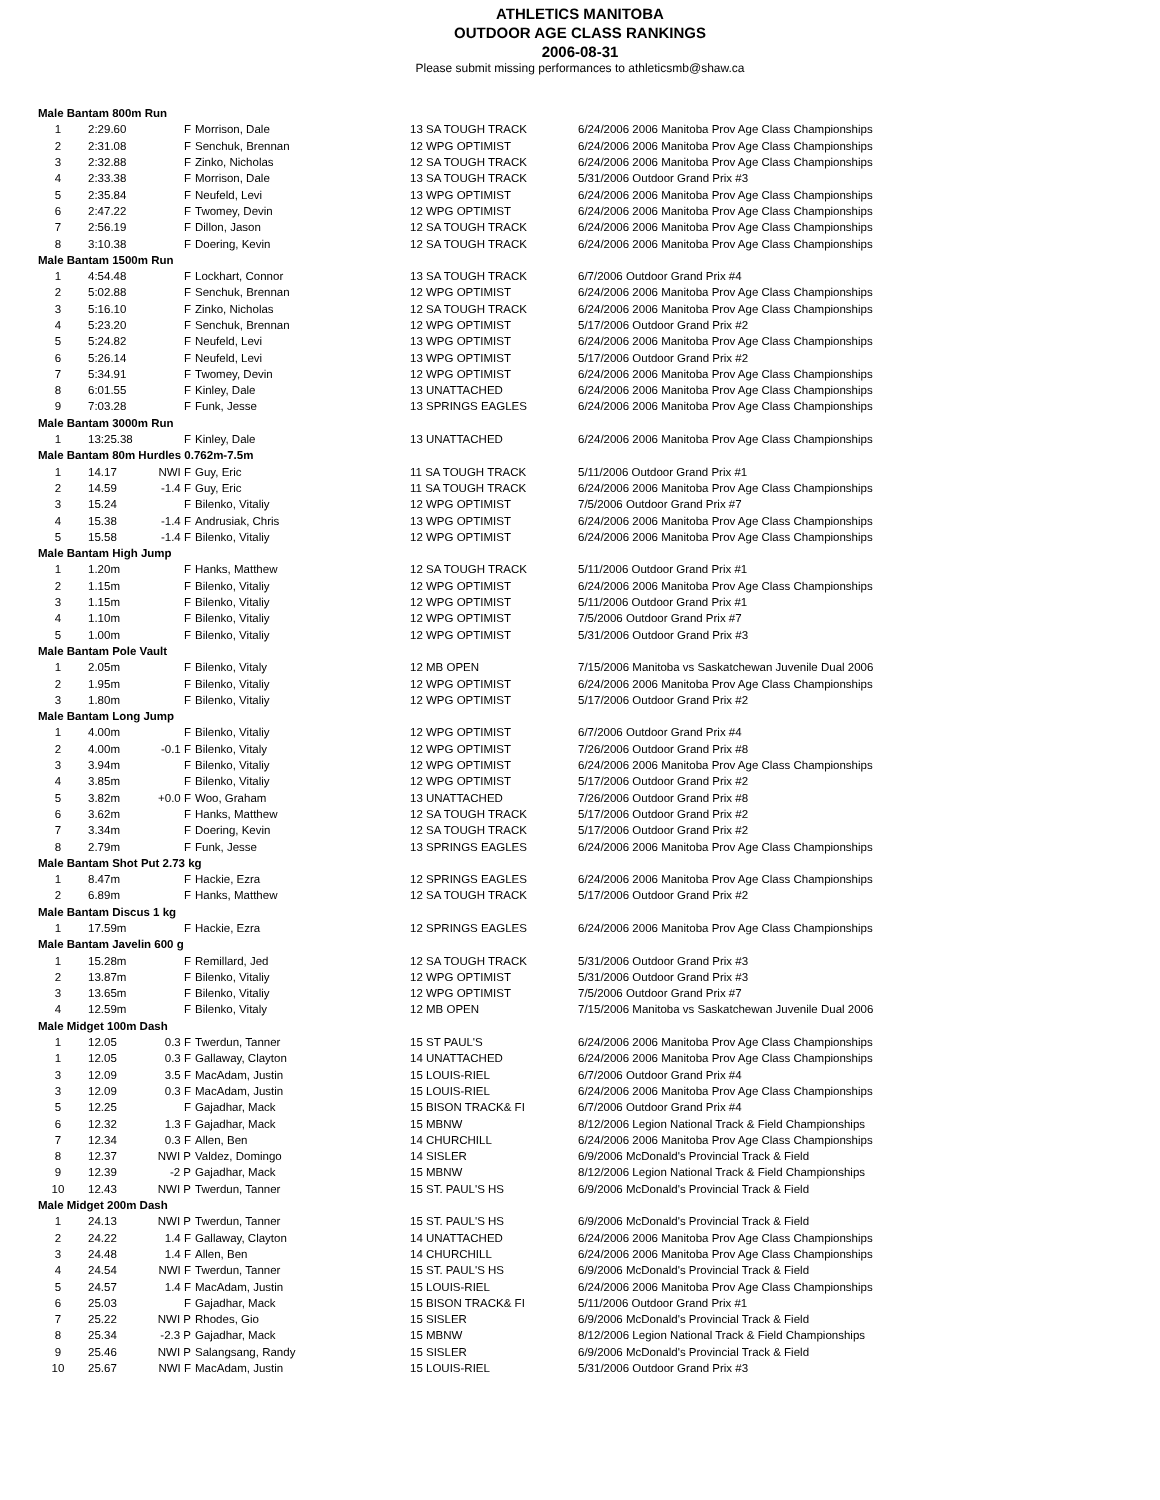ATHLETICS MANITOBA
OUTDOOR AGE CLASS RANKINGS
2006-08-31
Please submit missing performances to athleticsmb@shaw.ca
| Male Bantam 800m Run | | | | | |
| 1 | 2:29.60 | F | Morrison, Dale | 13 SA TOUGH TRACK | 6/24/2006 2006 Manitoba Prov Age Class Championships |
| 2 | 2:31.08 | F | Senchuk, Brennan | 12 WPG OPTIMIST | 6/24/2006 2006 Manitoba Prov Age Class Championships |
| 3 | 2:32.88 | F | Zinko, Nicholas | 12 SA TOUGH TRACK | 6/24/2006 2006 Manitoba Prov Age Class Championships |
| 4 | 2:33.38 | F | Morrison, Dale | 13 SA TOUGH TRACK | 5/31/2006 Outdoor Grand Prix #3 |
| 5 | 2:35.84 | F | Neufeld, Levi | 13 WPG OPTIMIST | 6/24/2006 2006 Manitoba Prov Age Class Championships |
| 6 | 2:47.22 | F | Twomey, Devin | 12 WPG OPTIMIST | 6/24/2006 2006 Manitoba Prov Age Class Championships |
| 7 | 2:56.19 | F | Dillon, Jason | 12 SA TOUGH TRACK | 6/24/2006 2006 Manitoba Prov Age Class Championships |
| 8 | 3:10.38 | F | Doering, Kevin | 12 SA TOUGH TRACK | 6/24/2006 2006 Manitoba Prov Age Class Championships |
| Male Bantam 1500m Run | | | | | |
| 1 | 4:54.48 | F | Lockhart, Connor | 13 SA TOUGH TRACK | 6/7/2006 Outdoor Grand Prix #4 |
| 2 | 5:02.88 | F | Senchuk, Brennan | 12 WPG OPTIMIST | 6/24/2006 2006 Manitoba Prov Age Class Championships |
| 3 | 5:16.10 | F | Zinko, Nicholas | 12 SA TOUGH TRACK | 6/24/2006 2006 Manitoba Prov Age Class Championships |
| 4 | 5:23.20 | F | Senchuk, Brennan | 12 WPG OPTIMIST | 5/17/2006 Outdoor Grand Prix #2 |
| 5 | 5:24.82 | F | Neufeld, Levi | 13 WPG OPTIMIST | 6/24/2006 2006 Manitoba Prov Age Class Championships |
| 6 | 5:26.14 | F | Neufeld, Levi | 13 WPG OPTIMIST | 5/17/2006 Outdoor Grand Prix #2 |
| 7 | 5:34.91 | F | Twomey, Devin | 12 WPG OPTIMIST | 6/24/2006 2006 Manitoba Prov Age Class Championships |
| 8 | 6:01.55 | F | Kinley, Dale | 13 UNATTACHED | 6/24/2006 2006 Manitoba Prov Age Class Championships |
| 9 | 7:03.28 | F | Funk, Jesse | 13 SPRINGS EAGLES | 6/24/2006 2006 Manitoba Prov Age Class Championships |
| Male Bantam 3000m Run | | | | | |
| 1 | 13:25.38 | F | Kinley, Dale | 13 UNATTACHED | 6/24/2006 2006 Manitoba Prov Age Class Championships |
| Male Bantam 80m Hurdles 0.762m-7.5m | | | | | |
| 1 | 14.17 | NWI F | Guy, Eric | 11 SA TOUGH TRACK | 5/11/2006 Outdoor Grand Prix #1 |
| 2 | 14.59 | -1.4 F | Guy, Eric | 11 SA TOUGH TRACK | 6/24/2006 2006 Manitoba Prov Age Class Championships |
| 3 | 15.24 | F | Bilenko, Vitaliy | 12 WPG OPTIMIST | 7/5/2006 Outdoor Grand Prix #7 |
| 4 | 15.38 | -1.4 F | Andrusiak, Chris | 13 WPG OPTIMIST | 6/24/2006 2006 Manitoba Prov Age Class Championships |
| 5 | 15.58 | -1.4 F | Bilenko, Vitaliy | 12 WPG OPTIMIST | 6/24/2006 2006 Manitoba Prov Age Class Championships |
| Male Bantam High Jump | | | | | |
| 1 | 1.20m | F | Hanks, Matthew | 12 SA TOUGH TRACK | 5/11/2006 Outdoor Grand Prix #1 |
| 2 | 1.15m | F | Bilenko, Vitaliy | 12 WPG OPTIMIST | 6/24/2006 2006 Manitoba Prov Age Class Championships |
| 3 | 1.15m | F | Bilenko, Vitaliy | 12 WPG OPTIMIST | 5/11/2006 Outdoor Grand Prix #1 |
| 4 | 1.10m | F | Bilenko, Vitaliy | 12 WPG OPTIMIST | 7/5/2006 Outdoor Grand Prix #7 |
| 5 | 1.00m | F | Bilenko, Vitaliy | 12 WPG OPTIMIST | 5/31/2006 Outdoor Grand Prix #3 |
| Male Bantam Pole Vault | | | | | |
| 1 | 2.05m | F | Bilenko, Vitaly | 12 MB OPEN | 7/15/2006 Manitoba vs Saskatchewan Juvenile Dual 2006 |
| 2 | 1.95m | F | Bilenko, Vitaliy | 12 WPG OPTIMIST | 6/24/2006 2006 Manitoba Prov Age Class Championships |
| 3 | 1.80m | F | Bilenko, Vitaliy | 12 WPG OPTIMIST | 5/17/2006 Outdoor Grand Prix #2 |
| Male Bantam Long Jump | | | | | |
| 1 | 4.00m | F | Bilenko, Vitaliy | 12 WPG OPTIMIST | 6/7/2006 Outdoor Grand Prix #4 |
| 2 | 4.00m | -0.1 F | Bilenko, Vitaly | 12 WPG OPTIMIST | 7/26/2006 Outdoor Grand Prix #8 |
| 3 | 3.94m | F | Bilenko, Vitaliy | 12 WPG OPTIMIST | 6/24/2006 2006 Manitoba Prov Age Class Championships |
| 4 | 3.85m | F | Bilenko, Vitaliy | 12 WPG OPTIMIST | 5/17/2006 Outdoor Grand Prix #2 |
| 5 | 3.82m | +0.0 F | Woo, Graham | 13 UNATTACHED | 7/26/2006 Outdoor Grand Prix #8 |
| 6 | 3.62m | F | Hanks, Matthew | 12 SA TOUGH TRACK | 5/17/2006 Outdoor Grand Prix #2 |
| 7 | 3.34m | F | Doering, Kevin | 12 SA TOUGH TRACK | 5/17/2006 Outdoor Grand Prix #2 |
| 8 | 2.79m | F | Funk, Jesse | 13 SPRINGS EAGLES | 6/24/2006 2006 Manitoba Prov Age Class Championships |
| Male Bantam Shot Put 2.73 kg | | | | | |
| 1 | 8.47m | F | Hackie, Ezra | 12 SPRINGS EAGLES | 6/24/2006 2006 Manitoba Prov Age Class Championships |
| 2 | 6.89m | F | Hanks, Matthew | 12 SA TOUGH TRACK | 5/17/2006 Outdoor Grand Prix #2 |
| Male Bantam Discus 1 kg | | | | | |
| 1 | 17.59m | F | Hackie, Ezra | 12 SPRINGS EAGLES | 6/24/2006 2006 Manitoba Prov Age Class Championships |
| Male Bantam Javelin 600 g | | | | | |
| 1 | 15.28m | F | Remillard, Jed | 12 SA TOUGH TRACK | 5/31/2006 Outdoor Grand Prix #3 |
| 2 | 13.87m | F | Bilenko, Vitaliy | 12 WPG OPTIMIST | 5/31/2006 Outdoor Grand Prix #3 |
| 3 | 13.65m | F | Bilenko, Vitaliy | 12 WPG OPTIMIST | 7/5/2006 Outdoor Grand Prix #7 |
| 4 | 12.59m | F | Bilenko, Vitaly | 12 MB OPEN | 7/15/2006 Manitoba vs Saskatchewan Juvenile Dual 2006 |
| Male Midget 100m Dash | | | | | |
| 1 | 12.05 | 0.3 F | Twerdun, Tanner | 15 ST PAUL'S | 6/24/2006 2006 Manitoba Prov Age Class Championships |
| 1 | 12.05 | 0.3 F | Gallaway, Clayton | 14 UNATTACHED | 6/24/2006 2006 Manitoba Prov Age Class Championships |
| 3 | 12.09 | 3.5 F | MacAdam, Justin | 15 LOUIS-RIEL | 6/7/2006 Outdoor Grand Prix #4 |
| 3 | 12.09 | 0.3 F | MacAdam, Justin | 15 LOUIS-RIEL | 6/24/2006 2006 Manitoba Prov Age Class Championships |
| 5 | 12.25 | F | Gajadhar, Mack | 15 BISON TRACK& FI | 6/7/2006 Outdoor Grand Prix #4 |
| 6 | 12.32 | 1.3 F | Gajadhar, Mack | 15 MBNW | 8/12/2006 Legion National Track & Field Championships |
| 7 | 12.34 | 0.3 F | Allen, Ben | 14 CHURCHILL | 6/24/2006 2006 Manitoba Prov Age Class Championships |
| 8 | 12.37 | NWI P | Valdez, Domingo | 14 SISLER | 6/9/2006 McDonald's Provincial Track & Field |
| 9 | 12.39 | -2 P | Gajadhar, Mack | 15 MBNW | 8/12/2006 Legion National Track & Field Championships |
| 10 | 12.43 | NWI P | Twerdun, Tanner | 15 ST. PAUL'S HS | 6/9/2006 McDonald's Provincial Track & Field |
| Male Midget 200m Dash | | | | | |
| 1 | 24.13 | NWI P | Twerdun, Tanner | 15 ST. PAUL'S HS | 6/9/2006 McDonald's Provincial Track & Field |
| 2 | 24.22 | 1.4 F | Gallaway, Clayton | 14 UNATTACHED | 6/24/2006 2006 Manitoba Prov Age Class Championships |
| 3 | 24.48 | 1.4 F | Allen, Ben | 14 CHURCHILL | 6/24/2006 2006 Manitoba Prov Age Class Championships |
| 4 | 24.54 | NWI F | Twerdun, Tanner | 15 ST. PAUL'S HS | 6/9/2006 McDonald's Provincial Track & Field |
| 5 | 24.57 | 1.4 F | MacAdam, Justin | 15 LOUIS-RIEL | 6/24/2006 2006 Manitoba Prov Age Class Championships |
| 6 | 25.03 | F | Gajadhar, Mack | 15 BISON TRACK& FI | 5/11/2006 Outdoor Grand Prix #1 |
| 7 | 25.22 | NWI P | Rhodes, Gio | 15 SISLER | 6/9/2006 McDonald's Provincial Track & Field |
| 8 | 25.34 | -2.3 P | Gajadhar, Mack | 15 MBNW | 8/12/2006 Legion National Track & Field Championships |
| 9 | 25.46 | NWI P | Salangsang, Randy | 15 SISLER | 6/9/2006 McDonald's Provincial Track & Field |
| 10 | 25.67 | NWI F | MacAdam, Justin | 15 LOUIS-RIEL | 5/31/2006 Outdoor Grand Prix #3 |